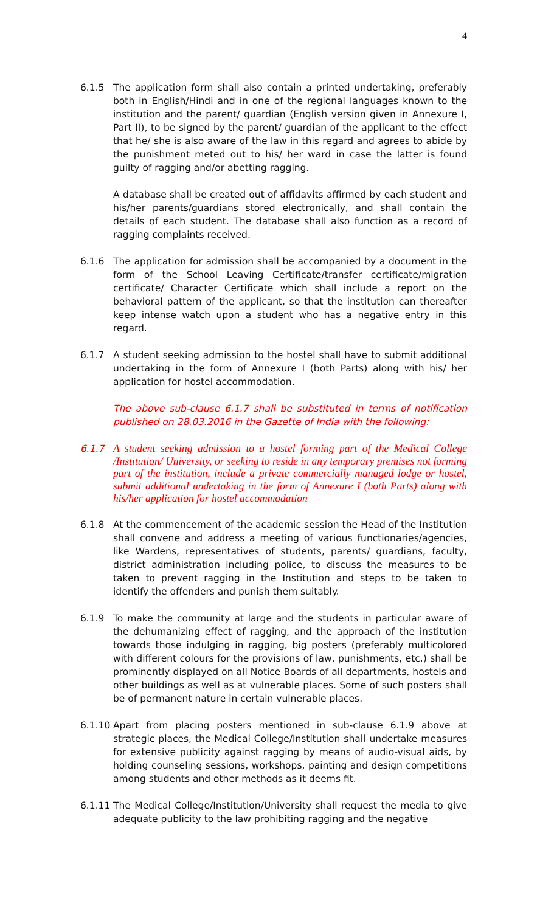4
6.1.5 The application form shall also contain a printed undertaking, preferably both in English/Hindi and in one of the regional languages known to the institution and the parent/ guardian (English version given in Annexure I, Part II), to be signed by the parent/ guardian of the applicant to the effect that he/ she is also aware of the law in this regard and agrees to abide by the punishment meted out to his/ her ward in case the latter is found guilty of ragging and/or abetting ragging.
A database shall be created out of affidavits affirmed by each student and his/her parents/guardians stored electronically, and shall contain the details of each student. The database shall also function as a record of ragging complaints received.
6.1.6 The application for admission shall be accompanied by a document in the form of the School Leaving Certificate/transfer certificate/migration certificate/ Character Certificate which shall include a report on the behavioral pattern of the applicant, so that the institution can thereafter keep intense watch upon a student who has a negative entry in this regard.
6.1.7 A student seeking admission to the hostel shall have to submit additional undertaking in the form of Annexure I (both Parts) along with his/ her application for hostel accommodation.
The above sub-clause 6.1.7 shall be substituted in terms of notification published on 28.03.2016 in the Gazette of India with the following:
6.1.7
A student seeking admission to a hostel forming part of the Medical College /Institution/ University, or seeking to reside in any temporary premises not forming part of the institution, include a private commercially managed lodge or hostel, submit additional undertaking in the form of Annexure I (both Parts) along with his/her application for hostel accommodation
6.1.8 At the commencement of the academic session the Head of the Institution shall convene and address a meeting of various functionaries/agencies, like Wardens, representatives of students, parents/ guardians, faculty, district administration including police, to discuss the measures to be taken to prevent ragging in the Institution and steps to be taken to identify the offenders and punish them suitably.
6.1.9 To make the community at large and the students in particular aware of the dehumanizing effect of ragging, and the approach of the institution towards those indulging in ragging, big posters (preferably multicolored with different colours for the provisions of law, punishments, etc.) shall be prominently displayed on all Notice Boards of all departments, hostels and other buildings as well as at vulnerable places. Some of such posters shall be of permanent nature in certain vulnerable places.
6.1.10
Apart from placing posters mentioned in sub-clause 6.1.9 above at strategic places, the Medical College/Institution shall undertake measures for extensive publicity against ragging by means of audio-visual aids, by holding counseling sessions, workshops, painting and design competitions among students and other methods as it deems fit.
6.1.11
The Medical College/Institution/University shall request the media to give adequate publicity to the law prohibiting ragging and the negative